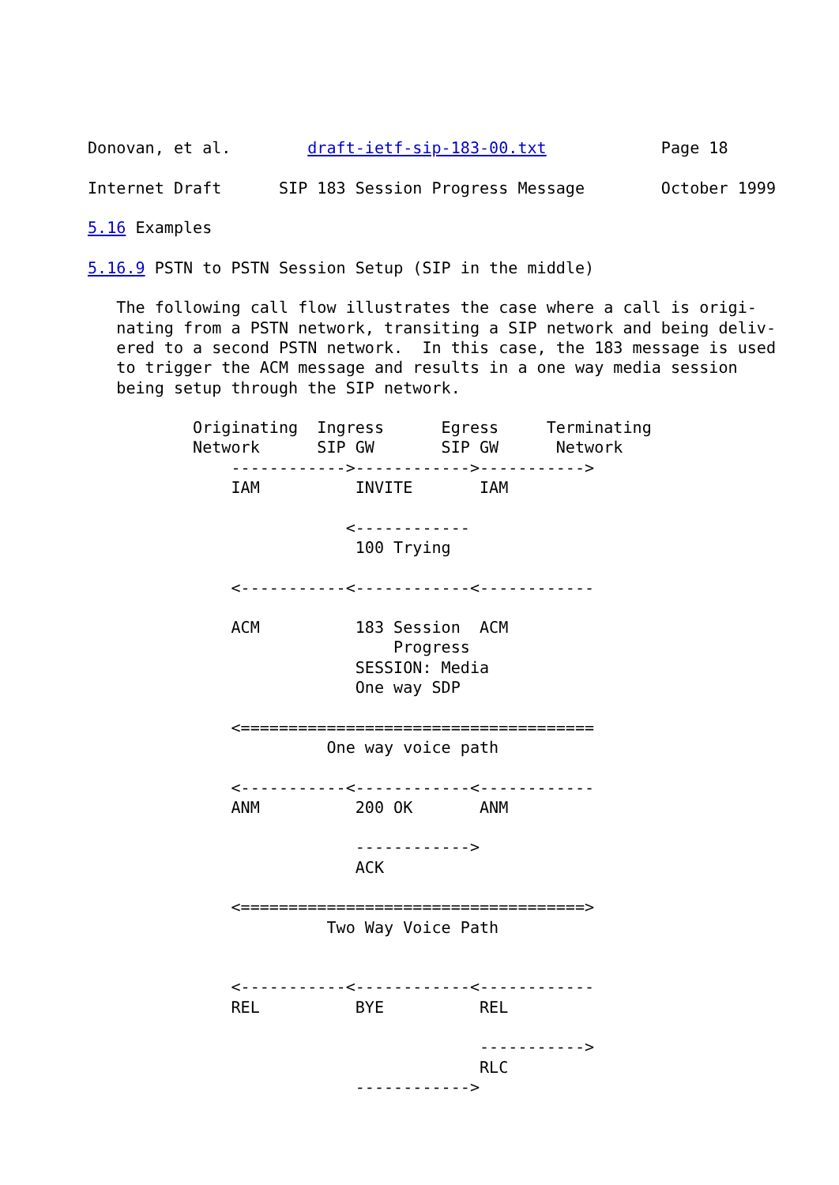Donovan, et al.        draft-ietf-sip-183-00.txt            Page 18

Internet Draft      SIP 183 Session Progress Message        October 1999

5.16 Examples

5.16.9 PSTN to PSTN Session Setup (SIP in the middle)

   The following call flow illustrates the case where a call is origi-
   nating from a PSTN network, transiting a SIP network and being deliv-
   ered to a second PSTN network.  In this case, the 183 message is used
   to trigger the ACM message and results in a one way media session
   being setup through the SIP network.

           Originating  Ingress      Egress     Terminating
           Network      SIP GW       SIP GW      Network
               ------------>------------>----------->
               IAM          INVITE       IAM

                           <------------
                            100 Trying

               <-----------<------------<------------

               ACM          183 Session  ACM
                                Progress
                            SESSION: Media
                            One way SDP

               <=====================================
                         One way voice path

               <-----------<------------<------------
               ANM          200 OK       ANM

                            ------------>
                            ACK

               <====================================>
                         Two Way Voice Path


               <-----------<------------<------------
               REL          BYE          REL

                                         ----------->
                                         RLC
                            ------------>